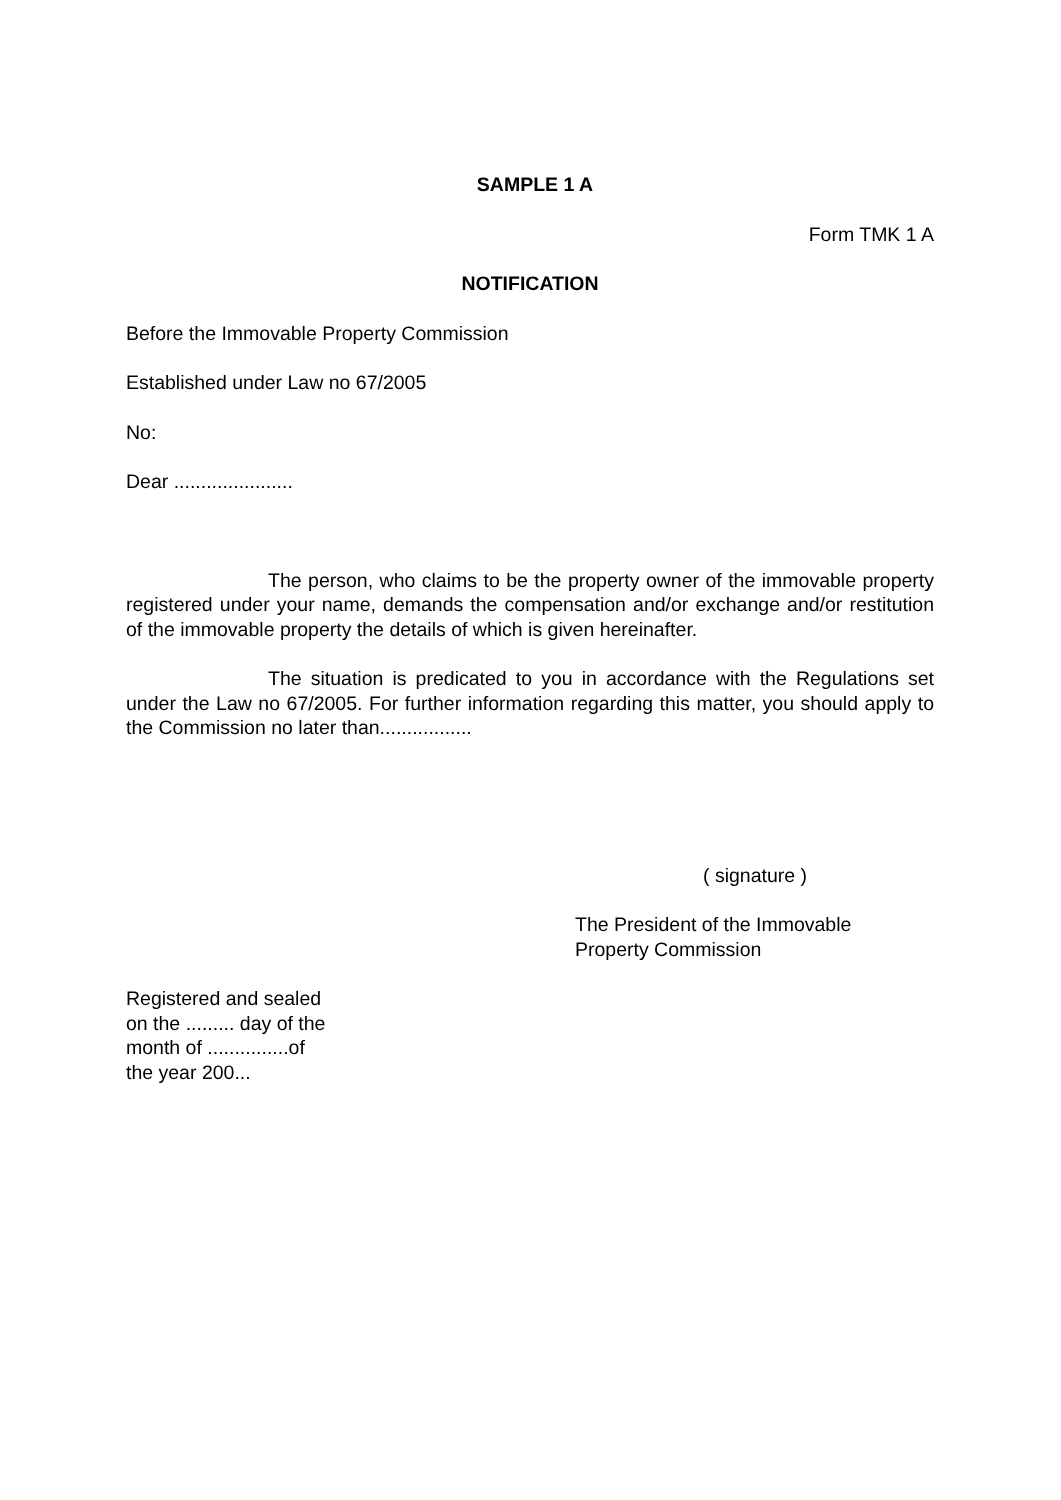SAMPLE 1 A
Form TMK 1 A
NOTIFICATION
Before the Immovable Property Commission
Established under Law no 67/2005
No:
Dear ......................
The person, who claims to be the property owner of the immovable property registered under your name, demands the compensation and/or exchange and/or restitution of the immovable property the details of which is given hereinafter.
The situation is predicated to you in accordance with the Regulations set under the Law no 67/2005. For further information regarding this matter, you should apply to the Commission no later than.................
( signature )
The President of the Immovable
Property Commission
Registered and sealed
on the ......... day of the
month of ...............of
the year 200...